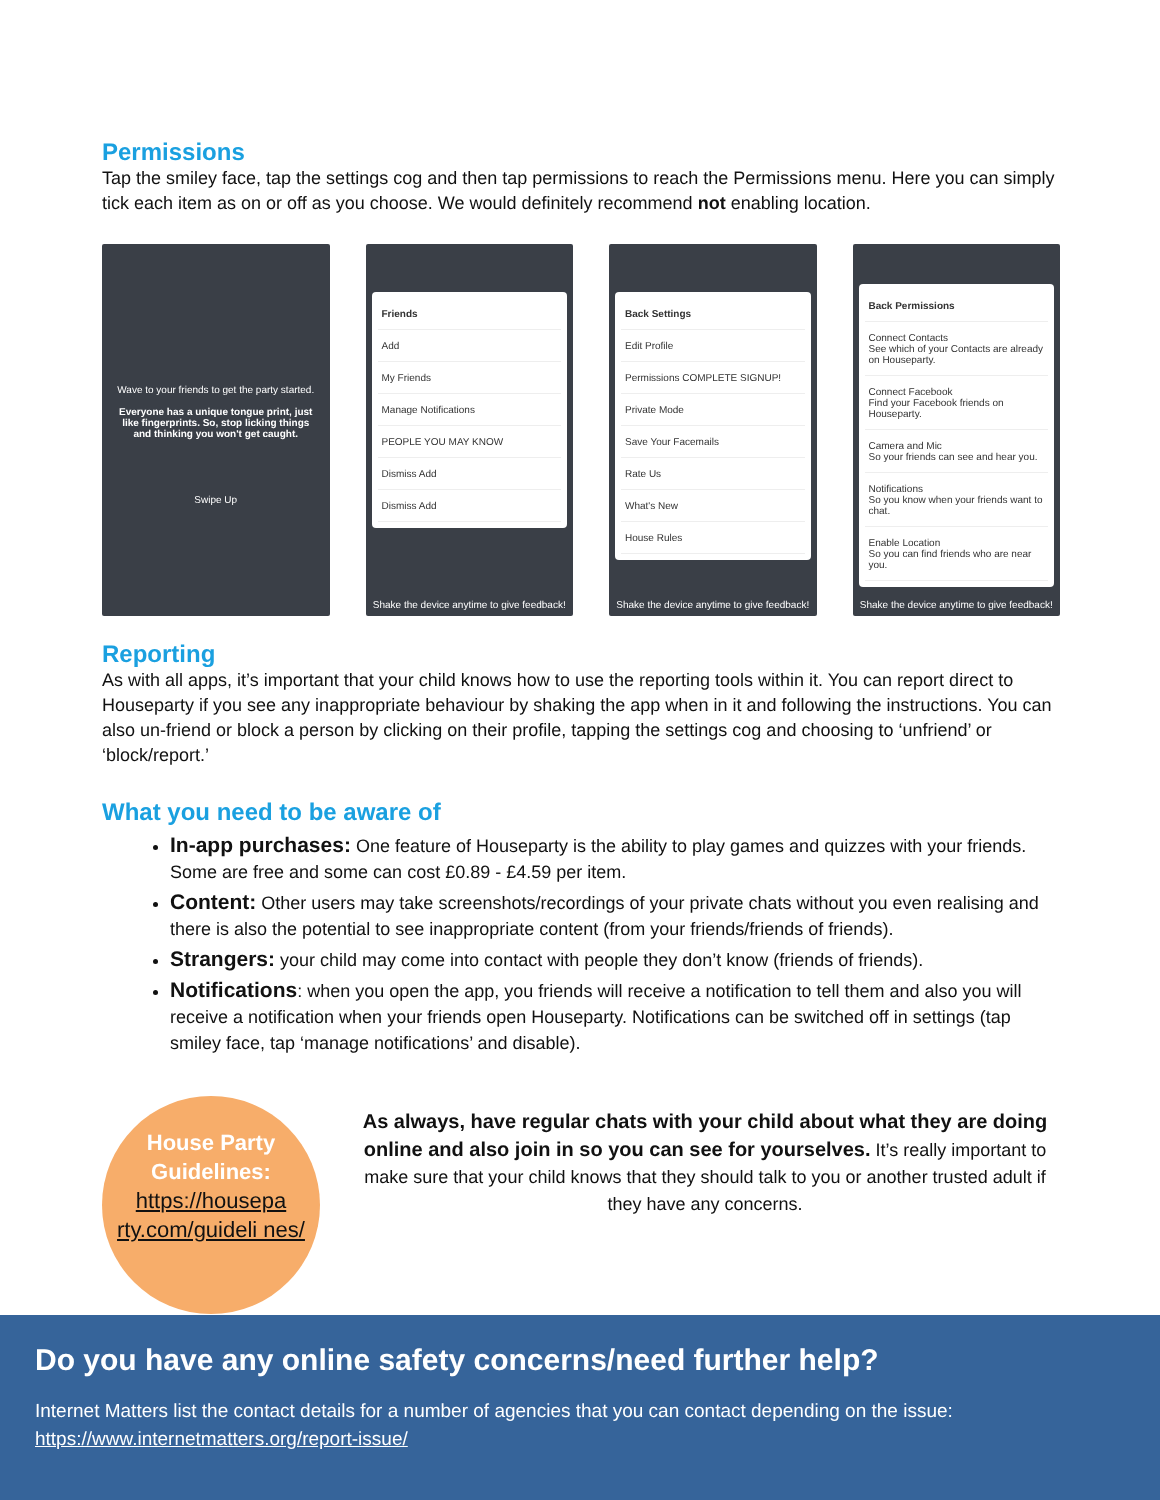Permissions
Tap the smiley face, tap the settings cog and then tap permissions to reach the Permissions menu. Here you can simply tick each item as on or off as you choose. We would definitely recommend not enabling location.
Wave to your friends to get the party started.
Everyone has a unique tongue print, just like fingerprints. So, stop licking things and thinking you won't get caught.
Swipe Up
Friends
Add
My Friends
Manage Notifications
PEOPLE YOU MAY KNOW
Dismiss Add
Dismiss Add
Shake the device anytime to give feedback!
Back Settings
Edit Profile
Permissions COMPLETE SIGNUP!
Private Mode
Save Your Facemails
Rate Us
What's New
House Rules
Shake the device anytime to give feedback!
Back Permissions
Connect Contacts
See which of your Contacts are already on Houseparty.
Connect Facebook
Find your Facebook friends on Houseparty.
Camera and Mic
So your friends can see and hear you.
Notifications
So you know when your friends want to chat.
Enable Location
So you can find friends who are near you.
Shake the device anytime to give feedback!
Reporting
As with all apps, it’s important that your child knows how to use the reporting tools within it. You can report direct to Houseparty if you see any inappropriate behaviour by shaking the app when in it and following the instructions. You can also un-friend or block a person by clicking on their profile, tapping the settings cog and choosing to ‘unfriend’ or ‘block/report.’
What you need to be aware of
In-app purchases: One feature of Houseparty is the ability to play games and quizzes with your friends. Some are free and some can cost £0.89 - £4.59 per item.
Content: Other users may take screenshots/recordings of your private chats without you even realising and there is also the potential to see inappropriate content (from your friends/friends of friends).
Strangers: your child may come into contact with people they don’t know (friends of friends).
Notifications: when you open the app, you friends will receive a notification to tell them and also you will receive a notification when your friends open Houseparty. Notifications can be switched off in settings (tap smiley face, tap ‘manage notifications’ and disable).
House Party Guidelines:
https://housepa rty.com/guideli nes/
As always, have regular chats with your child about what they are doing online and also join in so you can see for yourselves. It’s really important to make sure that your child knows that they should talk to you or another trusted adult if they have any concerns.
Do you have any online safety concerns/need further help?
Internet Matters list the contact details for a number of agencies that you can contact depending on the issue: https://www.internetmatters.org/report-issue/